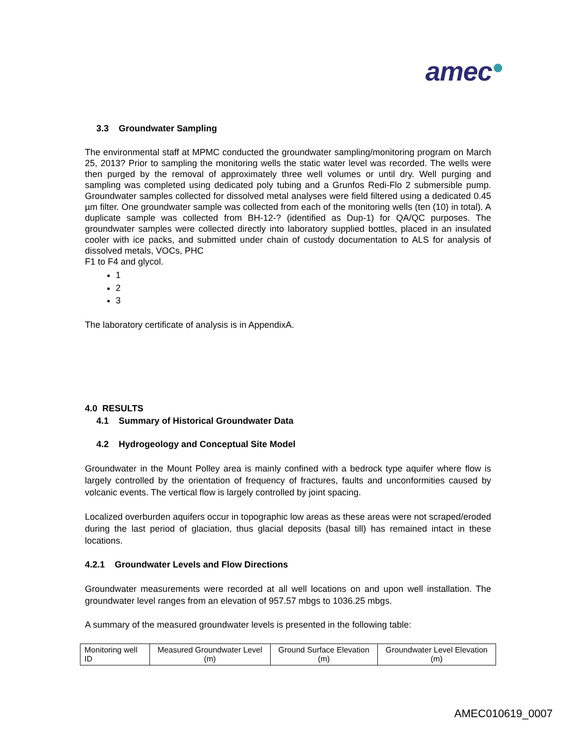amec●
3.3 Groundwater Sampling
The environmental staff at MPMC conducted the groundwater sampling/monitoring program on March 25, 2013? Prior to sampling the monitoring wells the static water level was recorded. The wells were then purged by the removal of approximately three well volumes or until dry. Well purging and sampling was completed using dedicated poly tubing and a Grunfos Redi-Flo 2 submersible pump. Groundwater samples collected for dissolved metal analyses were field filtered using a dedicated 0.45 µm filter. One groundwater sample was collected from each of the monitoring wells (ten (10) in total). A duplicate sample was collected from BH-12-? (identified as Dup-1) for QA/QC purposes. The groundwater samples were collected directly into laboratory supplied bottles, placed in an insulated cooler with ice packs, and submitted under chain of custody documentation to ALS for analysis of dissolved metals, VOCs, PHC
F1 to F4 and glycol.
1
2
3
The laboratory certificate of analysis is in AppendixA.
4.0 RESULTS
4.1 Summary of Historical Groundwater Data
4.2 Hydrogeology and Conceptual Site Model
Groundwater in the Mount Polley area is mainly confined with a bedrock type aquifer where flow is largely controlled by the orientation of frequency of fractures, faults and unconformities caused by volcanic events. The vertical flow is largely controlled by joint spacing.
Localized overburden aquifers occur in topographic low areas as these areas were not scraped/eroded during the last period of glaciation, thus glacial deposits (basal till) has remained intact in these locations.
4.2.1 Groundwater Levels and Flow Directions
Groundwater measurements were recorded at all well locations on and upon well installation. The groundwater level ranges from an elevation of 957.57 mbgs to 1036.25 mbgs.
A summary of the measured groundwater levels is presented in the following table:
| Monitoring well ID | Measured Groundwater Level (m) | Ground Surface Elevation (m) | Groundwater Level Elevation (m) |
AMEC010619_0007